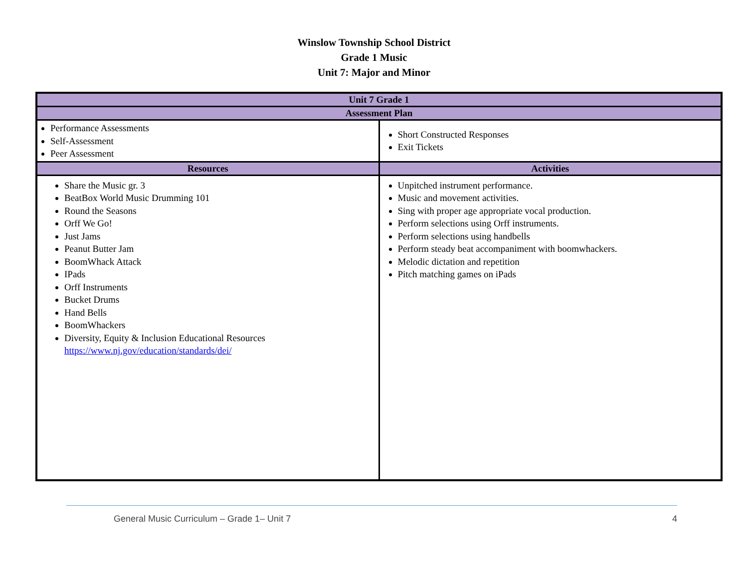Winslow Township School District
Grade 1 Music
Unit 7: Major and Minor
| Unit 7 Grade 1 | |
| --- | --- |
| Assessment Plan | |
| Performance Assessments Self-Assessment Peer Assessment | Short Constructed Responses Exit Tickets |
| Resources | Activities |
| Share the Music gr. 3 BeatBox World Music Drumming 101 Round the Seasons Orff We Go! Just Jams Peanut Butter Jam BoomWhack Attack IPads Orff Instruments Bucket Drums Hand Bells BoomWhackers Diversity, Equity & Inclusion Educational Resources https://www.nj.gov/education/standards/dei/ | Unpitched instrument performance. Music and movement activities. Sing with proper age appropriate vocal production. Perform selections using Orff instruments. Perform selections using handbells Perform steady beat accompaniment with boomwhackers. Melodic dictation and repetition Pitch matching games on iPads |
General Music Curriculum – Grade 1– Unit 7 4